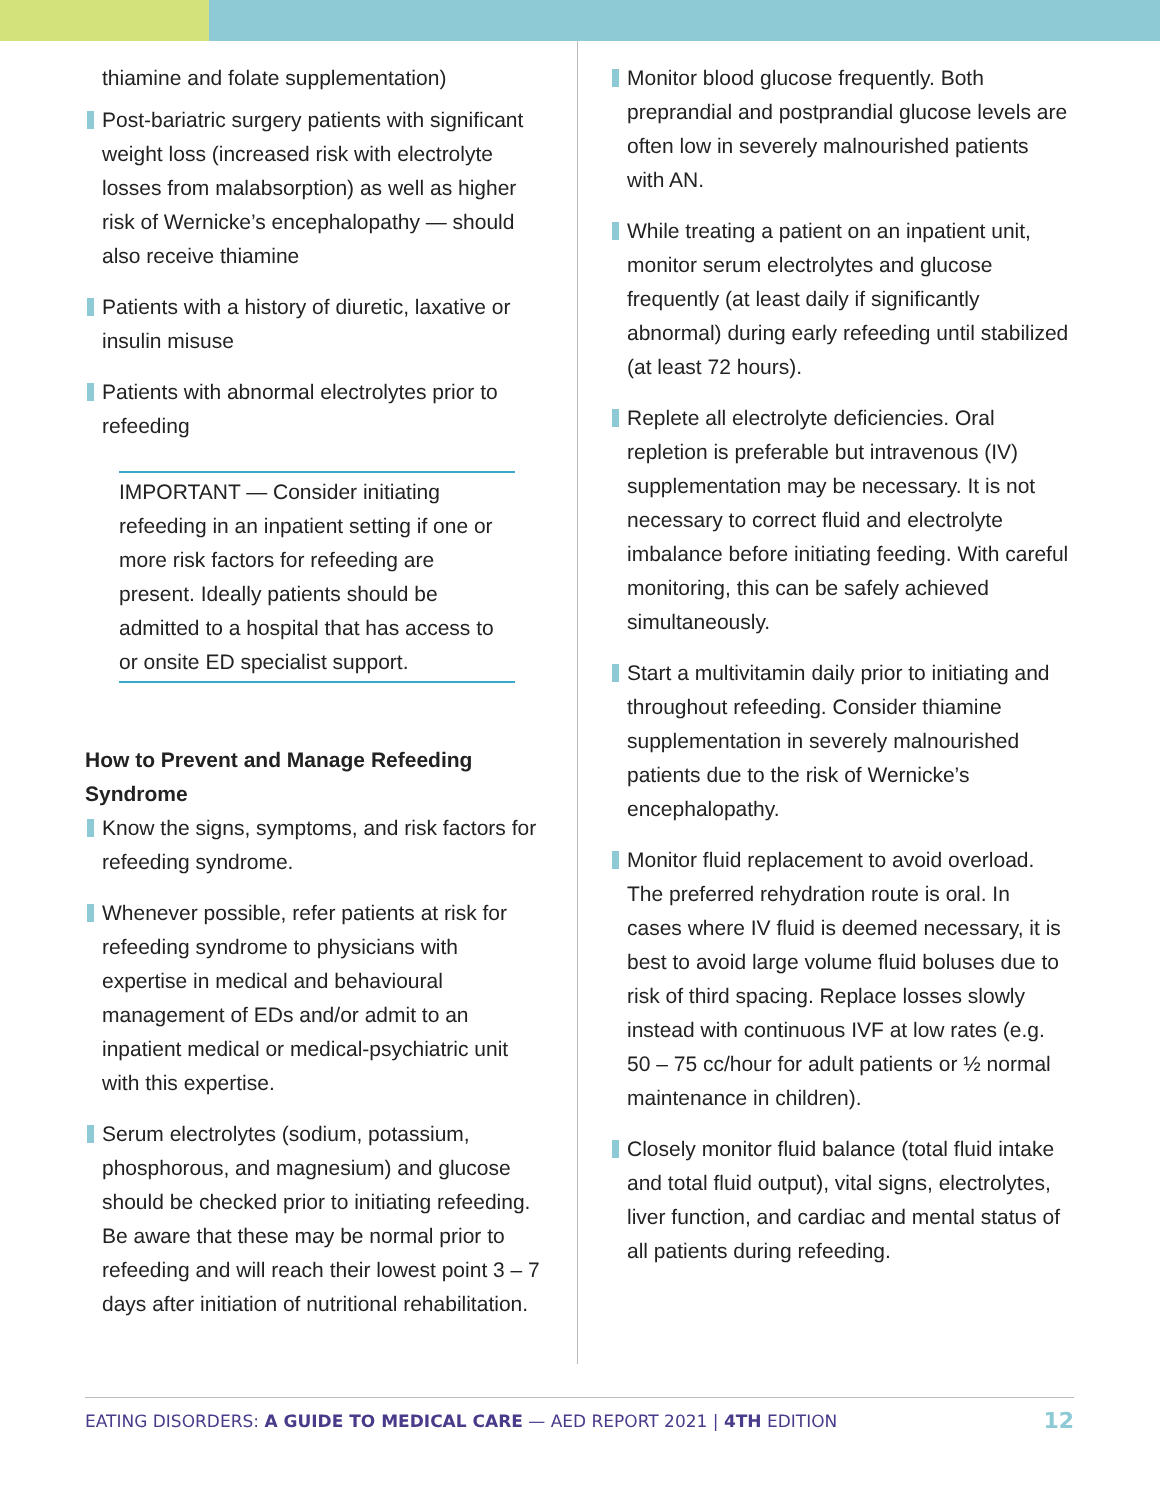thiamine and folate supplementation)
Post-bariatric surgery patients with significant weight loss (increased risk with electrolyte losses from malabsorption) as well as higher risk of Wernicke’s encephalopathy — should also receive thiamine
Patients with a history of diuretic, laxative or insulin misuse
Patients with abnormal electrolytes prior to refeeding
IMPORTANT — Consider initiating refeeding in an inpatient setting if one or more risk factors for refeeding are present. Ideally patients should be admitted to a hospital that has access to or onsite ED specialist support.
How to Prevent and Manage Refeeding Syndrome
Know the signs, symptoms, and risk factors for refeeding syndrome.
Whenever possible, refer patients at risk for refeeding syndrome to physicians with expertise in medical and behavioural management of EDs and/or admit to an inpatient medical or medical-psychiatric unit with this expertise.
Serum electrolytes (sodium, potassium, phosphorous, and magnesium) and glucose should be checked prior to initiating refeeding. Be aware that these may be normal prior to refeeding and will reach their lowest point 3 – 7 days after initiation of nutritional rehabilitation.
Monitor blood glucose frequently. Both preprandial and postprandial glucose levels are often low in severely malnourished patients with AN.
While treating a patient on an inpatient unit, monitor serum electrolytes and glucose frequently (at least daily if significantly abnormal) during early refeeding until stabilized (at least 72 hours).
Replete all electrolyte deficiencies. Oral repletion is preferable but intravenous (IV) supplementation may be necessary. It is not necessary to correct fluid and electrolyte imbalance before initiating feeding. With careful monitoring, this can be safely achieved simultaneously.
Start a multivitamin daily prior to initiating and throughout refeeding. Consider thiamine supplementation in severely malnourished patients due to the risk of Wernicke’s encephalopathy.
Monitor fluid replacement to avoid overload. The preferred rehydration route is oral. In cases where IV fluid is deemed necessary, it is best to avoid large volume fluid boluses due to risk of third spacing. Replace losses slowly instead with continuous IVF at low rates (e.g. 50 – 75 cc/hour for adult patients or ½ normal maintenance in children).
Closely monitor fluid balance (total fluid intake and total fluid output), vital signs, electrolytes, liver function, and cardiac and mental status of all patients during refeeding.
EATING DISORDERS: A GUIDE TO MEDICAL CARE — AED REPORT 2021 | 4TH EDITION 12